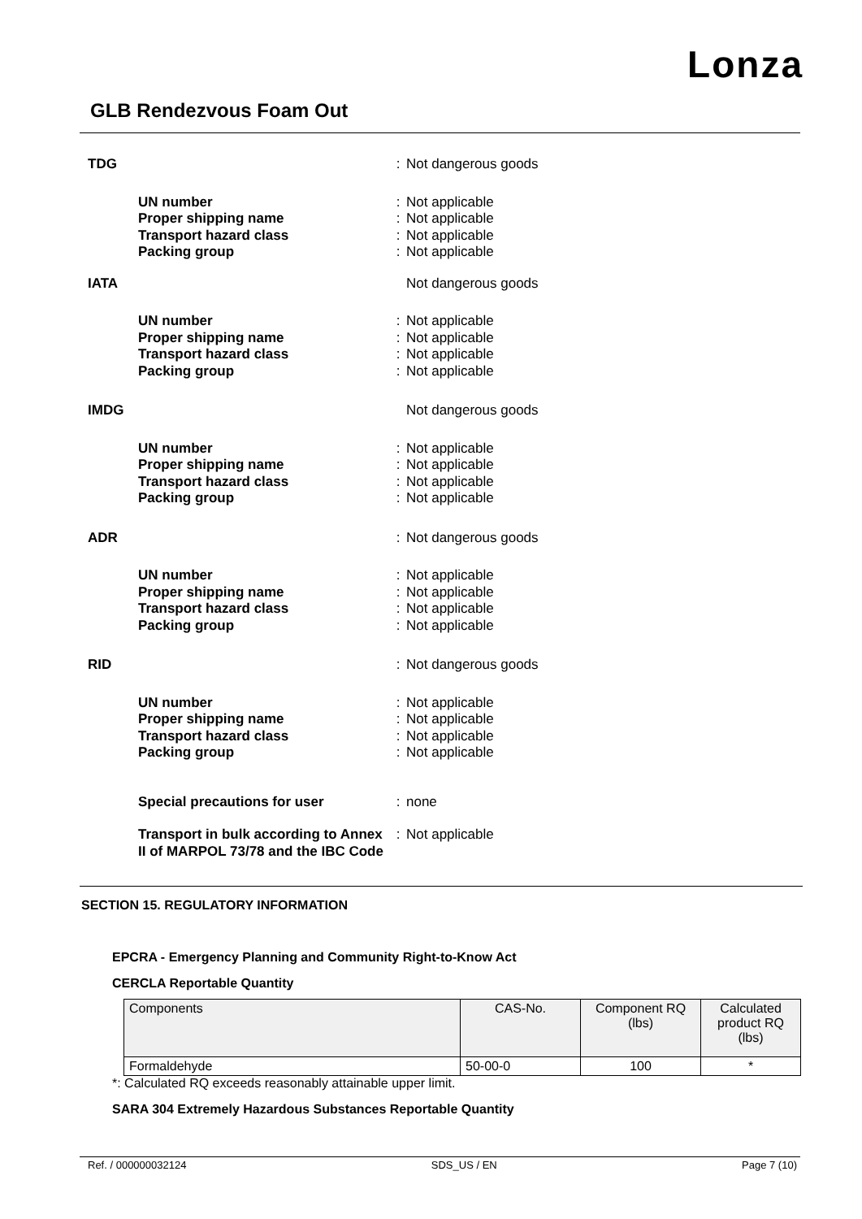Lonza
GLB Rendezvous Foam Out
TDG : Not dangerous goods
UN number: Not applicable
Proper shipping name: Not applicable
Transport hazard class: Not applicable
Packing group: Not applicable
IATA Not dangerous goods
UN number: Not applicable
Proper shipping name: Not applicable
Transport hazard class: Not applicable
Packing group: Not applicable
IMDG Not dangerous goods
UN number: Not applicable
Proper shipping name: Not applicable
Transport hazard class: Not applicable
Packing group: Not applicable
ADR : Not dangerous goods
UN number: Not applicable
Proper shipping name: Not applicable
Transport hazard class: Not applicable
Packing group: Not applicable
RID : Not dangerous goods
UN number: Not applicable
Proper shipping name: Not applicable
Transport hazard class: Not applicable
Packing group: Not applicable
Special precautions for user: none
Transport in bulk according to Annex II of MARPOL 73/78 and the IBC Code: Not applicable
SECTION 15. REGULATORY INFORMATION
EPCRA - Emergency Planning and Community Right-to-Know Act
CERCLA Reportable Quantity
| Components | CAS-No. | Component RQ (lbs) | Calculated product RQ (lbs) |
| Formaldehyde | 50-00-0 | 100 | * |
*: Calculated RQ exceeds reasonably attainable upper limit.
SARA 304 Extremely Hazardous Substances Reportable Quantity
Ref. / 000000032124 SDS_US / EN Page 7 (10)